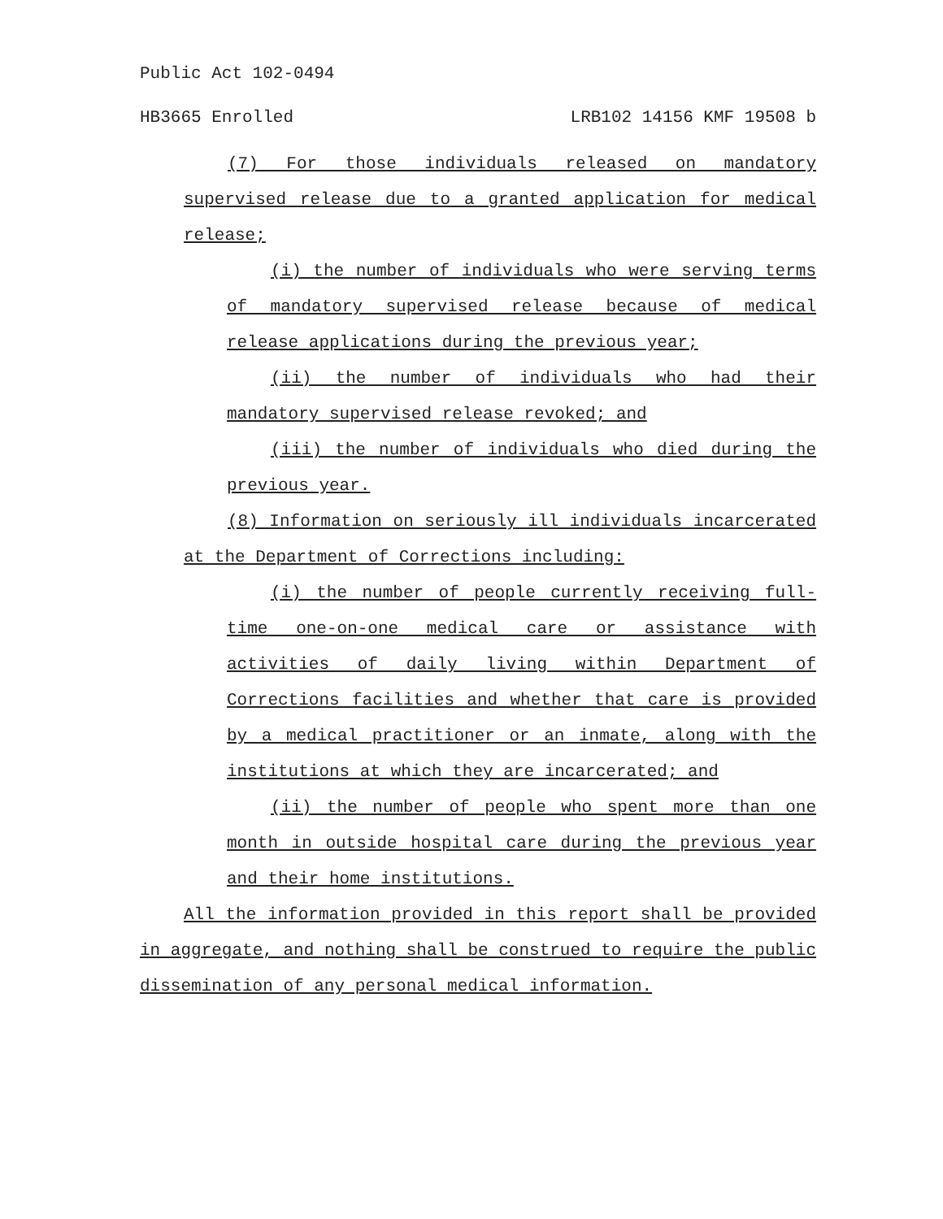Public Act 102-0494
HB3665 Enrolled LRB102 14156 KMF 19508 b
(7) For those individuals released on mandatory supervised release due to a granted application for medical release;
(i) the number of individuals who were serving terms of mandatory supervised release because of medical release applications during the previous year;
(ii) the number of individuals who had their mandatory supervised release revoked; and
(iii) the number of individuals who died during the previous year.
(8) Information on seriously ill individuals incarcerated at the Department of Corrections including:
(i) the number of people currently receiving full-time one-on-one medical care or assistance with activities of daily living within Department of Corrections facilities and whether that care is provided by a medical practitioner or an inmate, along with the institutions at which they are incarcerated; and
(ii) the number of people who spent more than one month in outside hospital care during the previous year and their home institutions.
All the information provided in this report shall be provided in aggregate, and nothing shall be construed to require the public dissemination of any personal medical information.